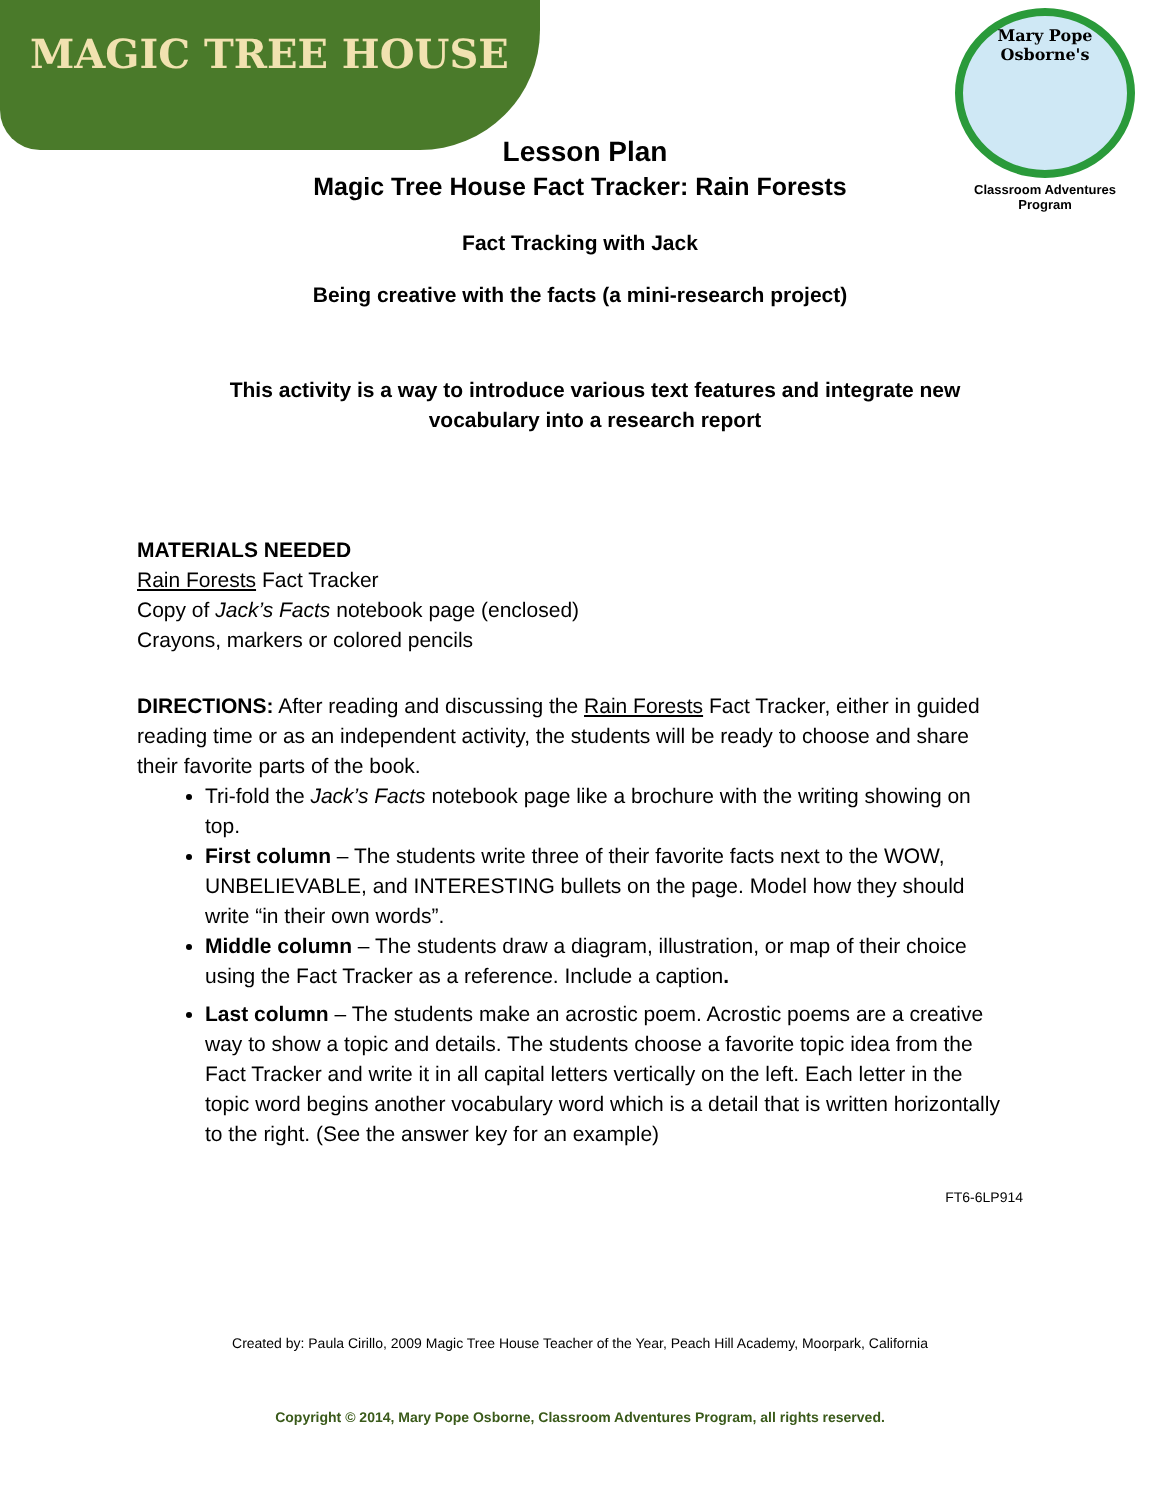MAGIC TREE HOUSE
Mary Pope Osborne's
Classroom Adventures Program
Lesson Plan
Magic Tree House Fact Tracker: Rain Forests
Fact Tracking with Jack
Being creative with the facts (a mini-research project)
This activity is a way to introduce various text features and integrate new vocabulary into a research report
MATERIALS NEEDED
Rain Forests Fact Tracker
Copy of Jack’s Facts notebook page (enclosed)
Crayons, markers or colored pencils
DIRECTIONS: After reading and discussing the Rain Forests Fact Tracker, either in guided reading time or as an independent activity, the students will be ready to choose and share their favorite parts of the book.
Tri-fold the Jack’s Facts notebook page like a brochure with the writing showing on top.
First column – The students write three of their favorite facts next to the WOW, UNBELIEVABLE, and INTERESTING bullets on the page. Model how they should write “in their own words”.
Middle column – The students draw a diagram, illustration, or map of their choice using the Fact Tracker as a reference. Include a caption.
Last column – The students make an acrostic poem. Acrostic poems are a creative way to show a topic and details. The students choose a favorite topic idea from the Fact Tracker and write it in all capital letters vertically on the left. Each letter in the topic word begins another vocabulary word which is a detail that is written horizontally to the right. (See the answer key for an example)
FT6-6LP914
Created by: Paula Cirillo, 2009 Magic Tree House Teacher of the Year, Peach Hill Academy, Moorpark, California
Copyright © 2014, Mary Pope Osborne, Classroom Adventures Program, all rights reserved.